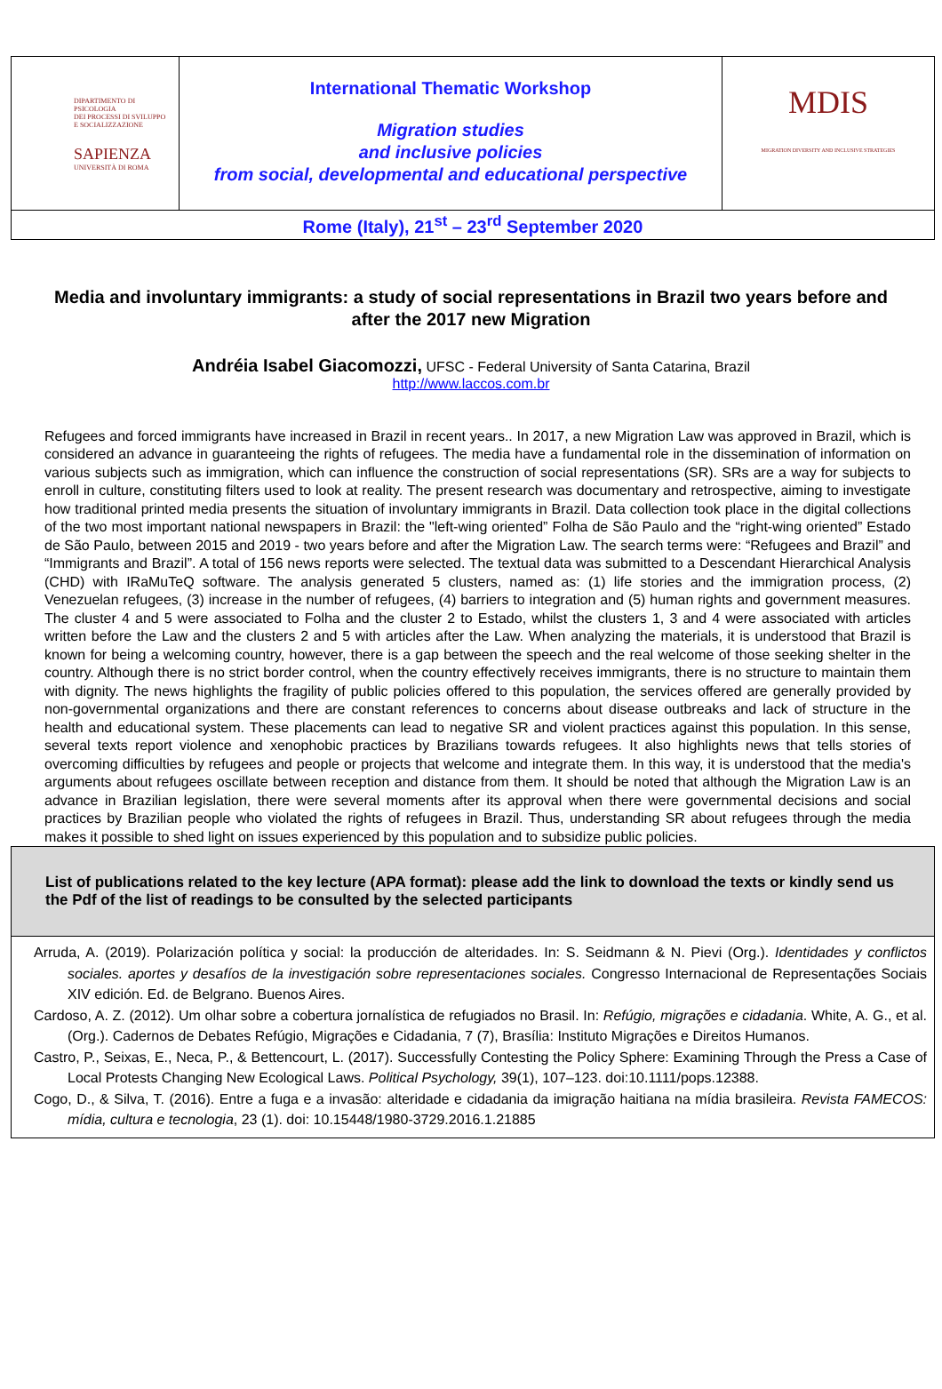DIPARTIMENTO DI PSICOLOGIA
DEI PROCESSI DI SVILUPPO
E SOCIALIZZAZIONE
SAPIENZA
UNIVERSITÀ DI ROMA
International Thematic Workshop
Migration studies
and inclusive policies
from social, developmental and educational perspective
MDIS
MIGRATION DIVERSITY AND INCLUSIVE STRATEGIES
Rome (Italy), 21<sup>st</sup> – 23<sup>rd</sup> September 2020
Media and involuntary immigrants: a study of social representations in Brazil two years before and after the 2017 new Migration
Andréia Isabel Giacomozzi, UFSC - Federal University of Santa Catarina, Brazil
http://www.laccos.com.br
Refugees and forced immigrants have increased in Brazil in recent years.. In 2017, a new Migration Law was approved in Brazil, which is considered an advance in guaranteeing the rights of refugees. The media have a fundamental role in the dissemination of information on various subjects such as immigration, which can influence the construction of social representations (SR). SRs are a way for subjects to enroll in culture, constituting filters used to look at reality. The present research was documentary and retrospective, aiming to investigate how traditional printed media presents the situation of involuntary immigrants in Brazil. Data collection took place in the digital collections of the two most important national newspapers in Brazil: the "left-wing oriented” Folha de São Paulo and the “right-wing oriented” Estado de São Paulo, between 2015 and 2019 - two years before and after the Migration Law. The search terms were: “Refugees and Brazil” and “Immigrants and Brazil”. A total of 156 news reports were selected. The textual data was submitted to a Descendant Hierarchical Analysis (CHD) with IRaMuTeQ software. The analysis generated 5 clusters, named as: (1) life stories and the immigration process, (2) Venezuelan refugees, (3) increase in the number of refugees, (4) barriers to integration and (5) human rights and government measures. The cluster 4 and 5 were associated to Folha and the cluster 2 to Estado, whilst the clusters 1, 3 and 4 were associated with articles written before the Law and the clusters 2 and 5 with articles after the Law. When analyzing the materials, it is understood that Brazil is known for being a welcoming country, however, there is a gap between the speech and the real welcome of those seeking shelter in the country. Although there is no strict border control, when the country effectively receives immigrants, there is no structure to maintain them with dignity. The news highlights the fragility of public policies offered to this population, the services offered are generally provided by non-governmental organizations and there are constant references to concerns about disease outbreaks and lack of structure in the health and educational system. These placements can lead to negative SR and violent practices against this population. In this sense, several texts report violence and xenophobic practices by Brazilians towards refugees. It also highlights news that tells stories of overcoming difficulties by refugees and people or projects that welcome and integrate them. In this way, it is understood that the media's arguments about refugees oscillate between reception and distance from them. It should be noted that although the Migration Law is an advance in Brazilian legislation, there were several moments after its approval when there were governmental decisions and social practices by Brazilian people who violated the rights of refugees in Brazil. Thus, understanding SR about refugees through the media makes it possible to shed light on issues experienced by this population and to subsidize public policies.
List of publications related to the key lecture (APA format): please add the link to download the texts or kindly send us the Pdf of the list of readings to be consulted by the selected participants
Arruda, A. (2019). Polarización política y social: la producción de alteridades. In: S. Seidmann & N. Pievi (Org.). Identidades y conflictos sociales. aportes y desafíos de la investigación sobre representaciones sociales. Congresso Internacional de Representações Sociais XIV edición. Ed. de Belgrano. Buenos Aires.
Cardoso, A. Z. (2012). Um olhar sobre a cobertura jornalística de refugiados no Brasil. In: Refúgio, migrações e cidadania. White, A. G., et al. (Org.). Cadernos de Debates Refúgio, Migrações e Cidadania, 7 (7), Brasília: Instituto Migrações e Direitos Humanos.
Castro, P., Seixas, E., Neca, P., & Bettencourt, L. (2017). Successfully Contesting the Policy Sphere: Examining Through the Press a Case of Local Protests Changing New Ecological Laws. Political Psychology, 39(1), 107–123. doi:10.1111/pops.12388.
Cogo, D., & Silva, T. (2016). Entre a fuga e a invasão: alteridade e cidadania da imigração haitiana na mídia brasileira. Revista FAMECOS: mídia, cultura e tecnologia, 23 (1). doi: 10.15448/1980-3729.2016.1.21885